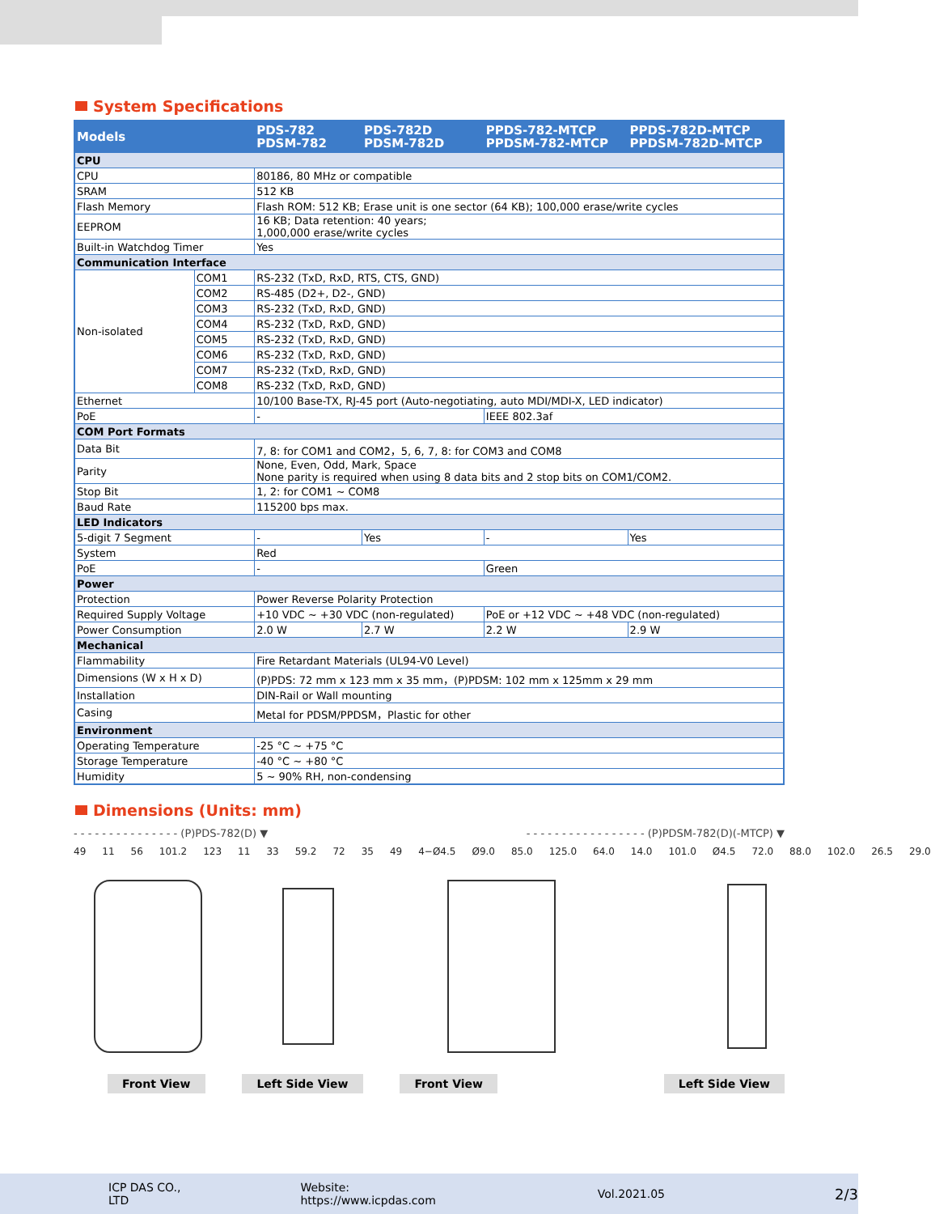System Specifications
| Models | | PDS-782 PDSM-782 | PDS-782D PDSM-782D | PPDS-782-MTCP PPDSM-782-MTCP | PPDS-782D-MTCP PPDSM-782D-MTCP |
| --- | --- | --- | --- | --- | --- |
| CPU | | | | | |
| CPU | | 80186, 80 MHz or compatible | | | |
| SRAM | | 512 KB | | | |
| Flash Memory | | Flash ROM: 512 KB; Erase unit is one sector (64 KB); 100,000 erase/write cycles | | | |
| EEPROM | | 16 KB; Data retention: 40 years; 1,000,000 erase/write cycles | | | |
| Built-in Watchdog Timer | | Yes | | | |
| Communication Interface | | | | | |
| Non-isolated | COM1 | RS-232 (TxD, RxD, RTS, CTS, GND) | | | |
| | COM2 | RS-485 (D2+, D2-, GND) | | | |
| | COM3 | RS-232 (TxD, RxD, GND) | | | |
| | COM4 | RS-232 (TxD, RxD, GND) | | | |
| | COM5 | RS-232 (TxD, RxD, GND) | | | |
| | COM6 | RS-232 (TxD, RxD, GND) | | | |
| | COM7 | RS-232 (TxD, RxD, GND) | | | |
| | COM8 | RS-232 (TxD, RxD, GND) | | | |
| Ethernet | | 10/100 Base-TX, RJ-45 port (Auto-negotiating, auto MDI/MDI-X, LED indicator) | | | |
| PoE | | - | | IEEE 802.3af | |
| COM Port Formats | | | | | |
| Data Bit | | 7, 8: for COM1 and COM2，5, 6, 7, 8: for COM3 and COM8 | | | |
| Parity | | None, Even, Odd, Mark, Space None parity is required when using 8 data bits and 2 stop bits on COM1/COM2. | | | |
| Stop Bit | | 1, 2: for COM1 ~ COM8 | | | |
| Baud Rate | | 115200 bps max. | | | |
| LED Indicators | | | | | |
| 5-digit 7 Segment | | - | Yes | - | Yes |
| System | | Red | | | |
| PoE | | - | | Green | |
| Power | | | | | |
| Protection | | Power Reverse Polarity Protection | | | |
| Required Supply Voltage | | +10 VDC ~ +30 VDC (non-regulated) | | PoE or +12 VDC ~ +48 VDC (non-regulated) | |
| Power Consumption | | 2.0 W | 2.7 W | 2.2 W | 2.9 W |
| Mechanical | | | | | |
| Flammability | | Fire Retardant Materials (UL94-V0 Level) | | | |
| Dimensions (W x H x D) | | (P)PDS: 72 mm x 123 mm x 35 mm，(P)PDSM: 102 mm x 125mm x 29 mm | | | |
| Installation | | DIN-Rail or Wall mounting | | | |
| Casing | | Metal for PDSM/PPDSM，Plastic for other | | | |
| Environment | | | | | |
| Operating Temperature | | -25 °C ~ +75 °C | | | |
| Storage Temperature | | -40 °C ~ +80 °C | | | |
| Humidity | | 5 ~ 90% RH, non-condensing | | | |
Dimensions (Units: mm)
- - - - - - - - - - - - - - - (P)PDS-782(D) ▼ - - - - - - - - - - - - - - - - - (P)PDSM-782(D)(-MTCP) ▼
49 11 56 101.2 123 11 33 59.2 72 35 49 4−Ø4.5 Ø9.0 85.0 125.0 64.0 14.0 101.0 Ø4.5 72.0 88.0 102.0 26.5 29.0
Front View Left Side View Front View Left Side View
ICP DAS CO., LTD Website: https://www.icpdas.com Vol.2021.05 2/3